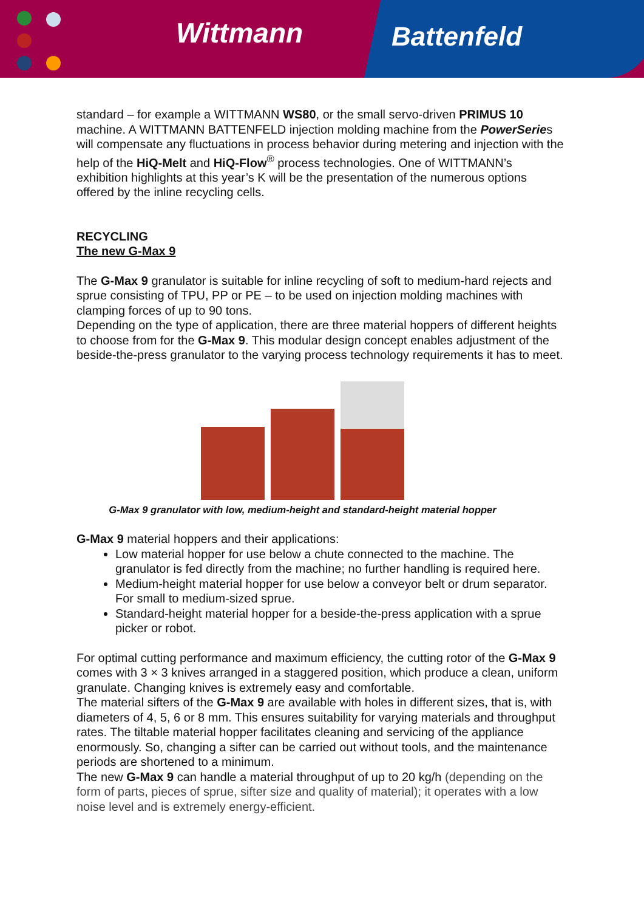Wittmann Battenfeld
standard – for example a WITTMANN WS80, or the small servo-driven PRIMUS 10 machine. A WITTMANN BATTENFELD injection molding machine from the PowerSeries will compensate any fluctuations in process behavior during metering and injection with the help of the HiQ-Melt and HiQ-Flow<sup>®</sup> process technologies. One of WITTMANN’s exhibition highlights at this year’s K will be the presentation of the numerous options offered by the inline recycling cells.
RECYCLING
The new G-Max 9
The G-Max 9 granulator is suitable for inline recycling of soft to medium-hard rejects and sprue consisting of TPU, PP or PE – to be used on injection molding machines with clamping forces of up to 90 tons.
Depending on the type of application, there are three material hoppers of different heights to choose from for the G-Max 9. This modular design concept enables adjustment of the beside-the-press granulator to the varying process technology requirements it has to meet.
G-Max 9 granulator with low, medium-height and standard-height material hopper
G-Max 9 material hoppers and their applications:
Low material hopper for use below a chute connected to the machine. The granulator is fed directly from the machine; no further handling is required here.
Medium-height material hopper for use below a conveyor belt or drum separator. For small to medium-sized sprue.
Standard-height material hopper for a beside-the-press application with a sprue picker or robot.
For optimal cutting performance and maximum efficiency, the cutting rotor of the G-Max 9 comes with 3 × 3 knives arranged in a staggered position, which produce a clean, uniform granulate. Changing knives is extremely easy and comfortable.
The material sifters of the G-Max 9 are available with holes in different sizes, that is, with diameters of 4, 5, 6 or 8 mm. This ensures suitability for varying materials and throughput rates. The tiltable material hopper facilitates cleaning and servicing of the appliance enormously. So, changing a sifter can be carried out without tools, and the maintenance periods are shortened to a minimum.
The new G-Max 9 can handle a material throughput of up to 20 kg/h (depending on the form of parts, pieces of sprue, sifter size and quality of material); it operates with a low noise level and is extremely energy-efficient.